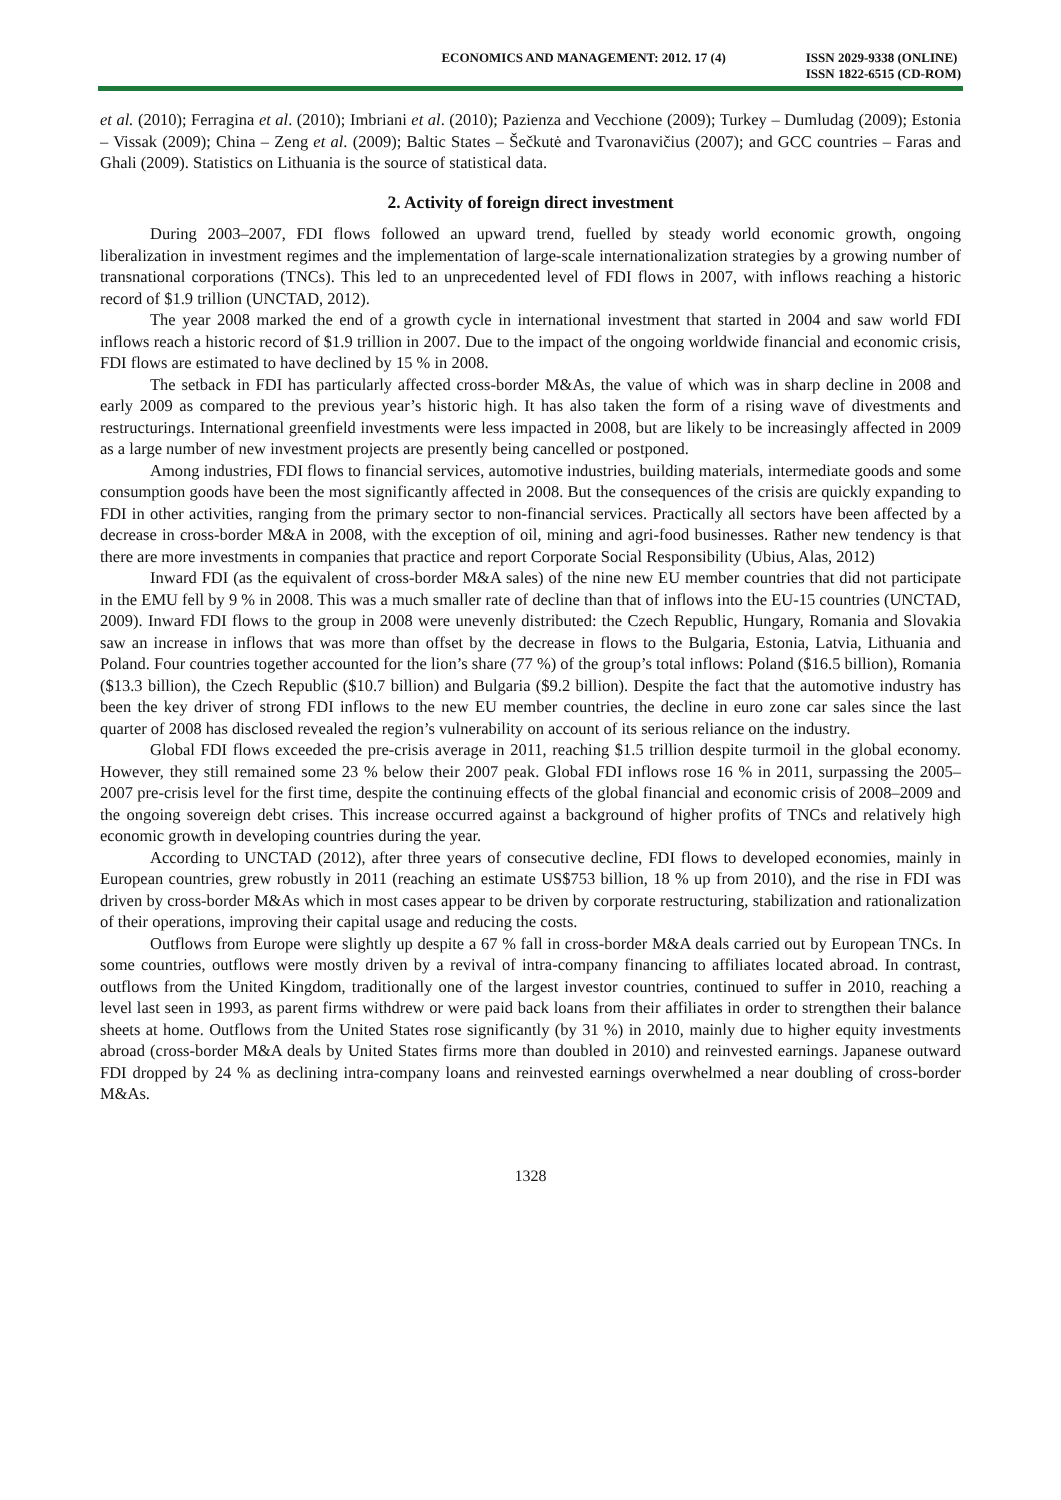ECONOMICS AND MANAGEMENT: 2012. 17 (4)
ISSN 2029-9338 (ONLINE)
ISSN 1822-6515 (CD-ROM)
et al. (2010); Ferragina et al. (2010); Imbriani et al. (2010); Pazienza and Vecchione (2009); Turkey – Dumludag (2009); Estonia – Vissak (2009); China – Zeng et al. (2009); Baltic States – Šečkutė and Tvaronavičius (2007); and GCC countries – Faras and Ghali (2009). Statistics on Lithuania is the source of statistical data.
2. Activity of foreign direct investment
During 2003–2007, FDI flows followed an upward trend, fuelled by steady world economic growth, ongoing liberalization in investment regimes and the implementation of large-scale internationalization strategies by a growing number of transnational corporations (TNCs). This led to an unprecedented level of FDI flows in 2007, with inflows reaching a historic record of $1.9 trillion (UNCTAD, 2012).
The year 2008 marked the end of a growth cycle in international investment that started in 2004 and saw world FDI inflows reach a historic record of $1.9 trillion in 2007. Due to the impact of the ongoing worldwide financial and economic crisis, FDI flows are estimated to have declined by 15 % in 2008.
The setback in FDI has particularly affected cross-border M&As, the value of which was in sharp decline in 2008 and early 2009 as compared to the previous year’s historic high. It has also taken the form of a rising wave of divestments and restructurings. International greenfield investments were less impacted in 2008, but are likely to be increasingly affected in 2009 as a large number of new investment projects are presently being cancelled or postponed.
Among industries, FDI flows to financial services, automotive industries, building materials, intermediate goods and some consumption goods have been the most significantly affected in 2008. But the consequences of the crisis are quickly expanding to FDI in other activities, ranging from the primary sector to non-financial services. Practically all sectors have been affected by a decrease in cross-border M&A in 2008, with the exception of oil, mining and agri-food businesses. Rather new tendency is that there are more investments in companies that practice and report Corporate Social Responsibility (Ubius, Alas, 2012)
Inward FDI (as the equivalent of cross-border M&A sales) of the nine new EU member countries that did not participate in the EMU fell by 9 % in 2008. This was a much smaller rate of decline than that of inflows into the EU-15 countries (UNCTAD, 2009). Inward FDI flows to the group in 2008 were unevenly distributed: the Czech Republic, Hungary, Romania and Slovakia saw an increase in inflows that was more than offset by the decrease in flows to the Bulgaria, Estonia, Latvia, Lithuania and Poland. Four countries together accounted for the lion’s share (77 %) of the group’s total inflows: Poland ($16.5 billion), Romania ($13.3 billion), the Czech Republic ($10.7 billion) and Bulgaria ($9.2 billion). Despite the fact that the automotive industry has been the key driver of strong FDI inflows to the new EU member countries, the decline in euro zone car sales since the last quarter of 2008 has disclosed revealed the region’s vulnerability on account of its serious reliance on the industry.
Global FDI flows exceeded the pre-crisis average in 2011, reaching $1.5 trillion despite turmoil in the global economy. However, they still remained some 23 % below their 2007 peak. Global FDI inflows rose 16 % in 2011, surpassing the 2005–2007 pre-crisis level for the first time, despite the continuing effects of the global financial and economic crisis of 2008–2009 and the ongoing sovereign debt crises. This increase occurred against a background of higher profits of TNCs and relatively high economic growth in developing countries during the year.
According to UNCTAD (2012), after three years of consecutive decline, FDI flows to developed economies, mainly in European countries, grew robustly in 2011 (reaching an estimate US$753 billion, 18 % up from 2010), and the rise in FDI was driven by cross-border M&As which in most cases appear to be driven by corporate restructuring, stabilization and rationalization of their operations, improving their capital usage and reducing the costs.
Outflows from Europe were slightly up despite a 67 % fall in cross-border M&A deals carried out by European TNCs. In some countries, outflows were mostly driven by a revival of intra-company financing to affiliates located abroad. In contrast, outflows from the United Kingdom, traditionally one of the largest investor countries, continued to suffer in 2010, reaching a level last seen in 1993, as parent firms withdrew or were paid back loans from their affiliates in order to strengthen their balance sheets at home. Outflows from the United States rose significantly (by 31 %) in 2010, mainly due to higher equity investments abroad (cross-border M&A deals by United States firms more than doubled in 2010) and reinvested earnings. Japanese outward FDI dropped by 24 % as declining intra-company loans and reinvested earnings overwhelmed a near doubling of cross-border M&As.
1328